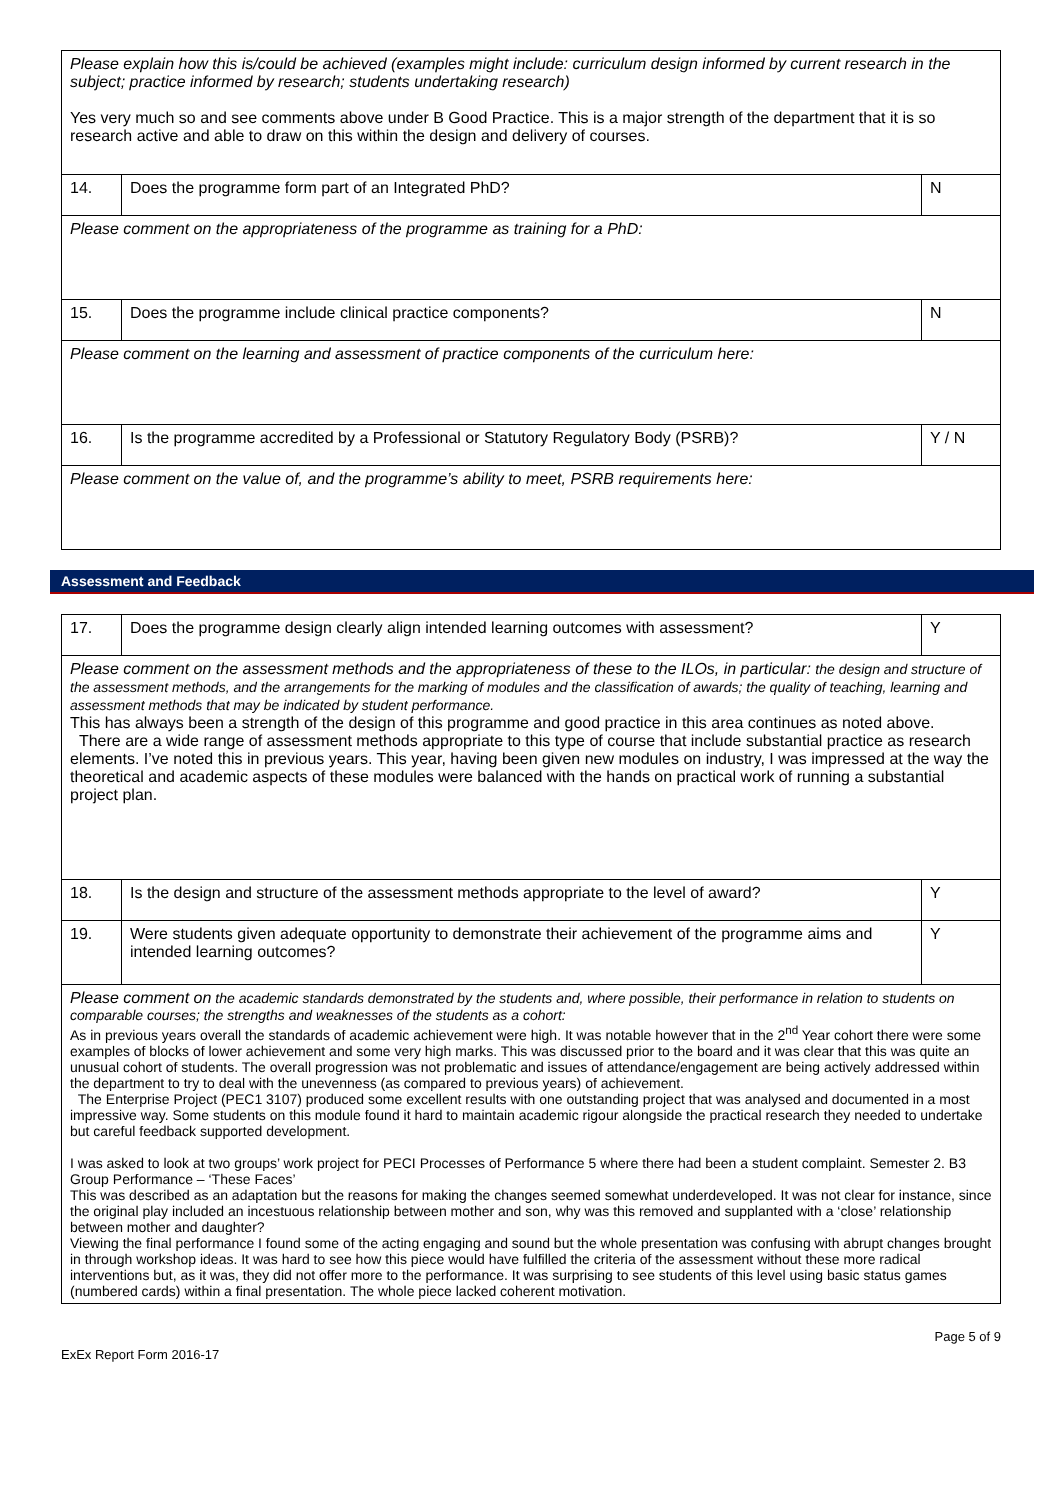| Please explain how this is/could be achieved (examples might include: curriculum design informed by current research in the subject; practice informed by research; students undertaking research) Yes very much so and see comments above under B Good Practice. This is a major strength of the department that it is so research active and able to draw on this within the design and delivery of courses. | | |
| 14. | Does the programme form part of an Integrated PhD? | N |
| Please comment on the appropriateness of the programme as training for a PhD: | | |
| 15. | Does the programme include clinical practice components? | N |
| Please comment on the learning and assessment of practice components of the curriculum here: | | |
| 16. | Is the programme accredited by a Professional or Statutory Regulatory Body (PSRB)? | Y / N |
| Please comment on the value of, and the programme’s ability to meet, PSRB requirements here: | | |
Assessment and Feedback
| 17. | Does the programme design clearly align intended learning outcomes with assessment? | Y |
| Please comment on the assessment methods and the appropriateness of these to the ILOs, in particular: the design and structure of the assessment methods, and the arrangements for the marking of modules and the classification of awards; the quality of teaching, learning and assessment methods that may be indicated by student performance. This has always been a strength of the design of this programme and good practice in this area continues as noted above. There are a wide range of assessment methods appropriate to this type of course that include substantial practice as research elements. I’ve noted this in previous years. This year, having been given new modules on industry, I was impressed at the way the theoretical and academic aspects of these modules were balanced with the hands on practical work of running a substantial project plan. | | |
| 18. | Is the design and structure of the assessment methods appropriate to the level of award? | Y |
| 19. | Were students given adequate opportunity to demonstrate their achievement of the programme aims and intended learning outcomes? | Y |
| Please comment on the academic standards demonstrated by the students and, where possible, their performance in relation to students on comparable courses; the strengths and weaknesses of the students as a cohort: As in previous years overall the standards of academic achievement were high. It was notable however that in the 2<sup>nd</sup> Year cohort there were some examples of blocks of lower achievement and some very high marks. This was discussed prior to the board and it was clear that this was quite an unusual cohort of students. The overall progression was not problematic and issues of attendance/engagement are being actively addressed within the department to try to deal with the unevenness (as compared to previous years) of achievement. The Enterprise Project (PEC1 3107) produced some excellent results with one outstanding project that was analysed and documented in a most impressive way. Some students on this module found it hard to maintain academic rigour alongside the practical research they needed to undertake but careful feedback supported development. I was asked to look at two groups’ work project for PECI Processes of Performance 5 where there had been a student complaint. Semester 2. B3 Group Performance – ‘These Faces’ This was described as an adaptation but the reasons for making the changes seemed somewhat underdeveloped. It was not clear for instance, since the original play included an incestuous relationship between mother and son, why was this removed and supplanted with a ‘close’ relationship between mother and daughter? Viewing the final performance I found some of the acting engaging and sound but the whole presentation was confusing with abrupt changes brought in through workshop ideas. It was hard to see how this piece would have fulfilled the criteria of the assessment without these more radical interventions but, as it was, they did not offer more to the performance. It was surprising to see students of this level using basic status games (numbered cards) within a final presentation. The whole piece lacked coherent motivation. | | |
ExEx Report Form 2016-17 Page 5 of 9